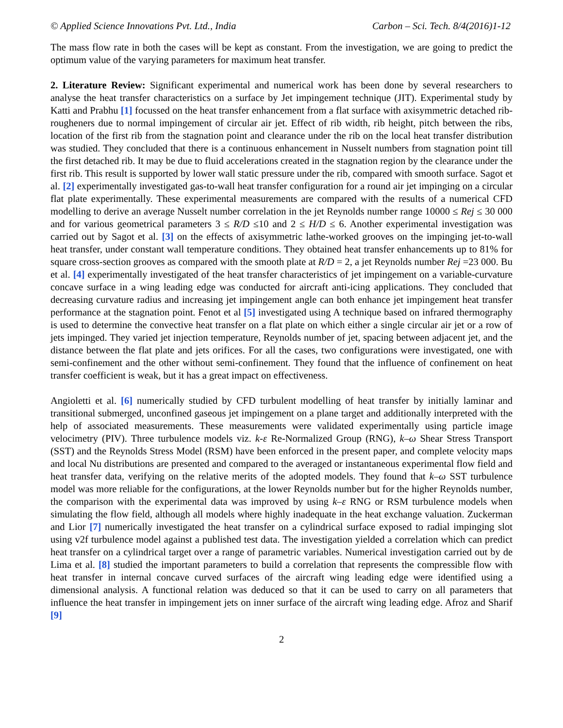© Applied Science Innovations Pvt. Ltd., India Carbon – Sci. Tech. 8/4(2016)1-12
The mass flow rate in both the cases will be kept as constant. From the investigation, we are going to predict the optimum value of the varying parameters for maximum heat transfer.
2. Literature Review: Significant experimental and numerical work has been done by several researchers to analyse the heat transfer characteristics on a surface by Jet impingement technique (JIT). Experimental study by Katti and Prabhu [1] focussed on the heat transfer enhancement from a flat surface with axisymmetric detached rib-rougheners due to normal impingement of circular air jet. Effect of rib width, rib height, pitch between the ribs, location of the first rib from the stagnation point and clearance under the rib on the local heat transfer distribution was studied. They concluded that there is a continuous enhancement in Nusselt numbers from stagnation point till the first detached rib. It may be due to fluid accelerations created in the stagnation region by the clearance under the first rib. This result is supported by lower wall static pressure under the rib, compared with smooth surface. Sagot et al. [2] experimentally investigated gas-to-wall heat transfer configuration for a round air jet impinging on a circular flat plate experimentally. These experimental measurements are compared with the results of a numerical CFD modelling to derive an average Nusselt number correlation in the jet Reynolds number range 10000 ≤ Rej ≤ 30 000 and for various geometrical parameters 3 ≤ R/D ≤10 and 2 ≤ H/D ≤ 6. Another experimental investigation was carried out by Sagot et al. [3] on the effects of axisymmetric lathe-worked grooves on the impinging jet-to-wall heat transfer, under constant wall temperature conditions. They obtained heat transfer enhancements up to 81% for square cross-section grooves as compared with the smooth plate at R/D = 2, a jet Reynolds number Rej =23 000. Bu et al. [4] experimentally investigated of the heat transfer characteristics of jet impingement on a variable-curvature concave surface in a wing leading edge was conducted for aircraft anti-icing applications. They concluded that decreasing curvature radius and increasing jet impingement angle can both enhance jet impingement heat transfer performance at the stagnation point. Fenot et al [5] investigated using A technique based on infrared thermography is used to determine the convective heat transfer on a flat plate on which either a single circular air jet or a row of jets impinged. They varied jet injection temperature, Reynolds number of jet, spacing between adjacent jet, and the distance between the flat plate and jets orifices. For all the cases, two configurations were investigated, one with semi-confinement and the other without semi-confinement. They found that the influence of confinement on heat transfer coefficient is weak, but it has a great impact on effectiveness.
Angioletti et al. [6] numerically studied by CFD turbulent modelling of heat transfer by initially laminar and transitional submerged, unconfined gaseous jet impingement on a plane target and additionally interpreted with the help of associated measurements. These measurements were validated experimentally using particle image velocimetry (PIV). Three turbulence models viz. k-ε Re-Normalized Group (RNG), k–ω Shear Stress Transport (SST) and the Reynolds Stress Model (RSM) have been enforced in the present paper, and complete velocity maps and local Nu distributions are presented and compared to the averaged or instantaneous experimental flow field and heat transfer data, verifying on the relative merits of the adopted models. They found that k–ω SST turbulence model was more reliable for the configurations, at the lower Reynolds number but for the higher Reynolds number, the comparison with the experimental data was improved by using k–ε RNG or RSM turbulence models when simulating the flow field, although all models where highly inadequate in the heat exchange valuation. Zuckerman and Lior [7] numerically investigated the heat transfer on a cylindrical surface exposed to radial impinging slot using v2f turbulence model against a published test data. The investigation yielded a correlation which can predict heat transfer on a cylindrical target over a range of parametric variables. Numerical investigation carried out by de Lima et al. [8] studied the important parameters to build a correlation that represents the compressible flow with heat transfer in internal concave curved surfaces of the aircraft wing leading edge were identified using a dimensional analysis. A functional relation was deduced so that it can be used to carry on all parameters that influence the heat transfer in impingement jets on inner surface of the aircraft wing leading edge. Afroz and Sharif [9]
2